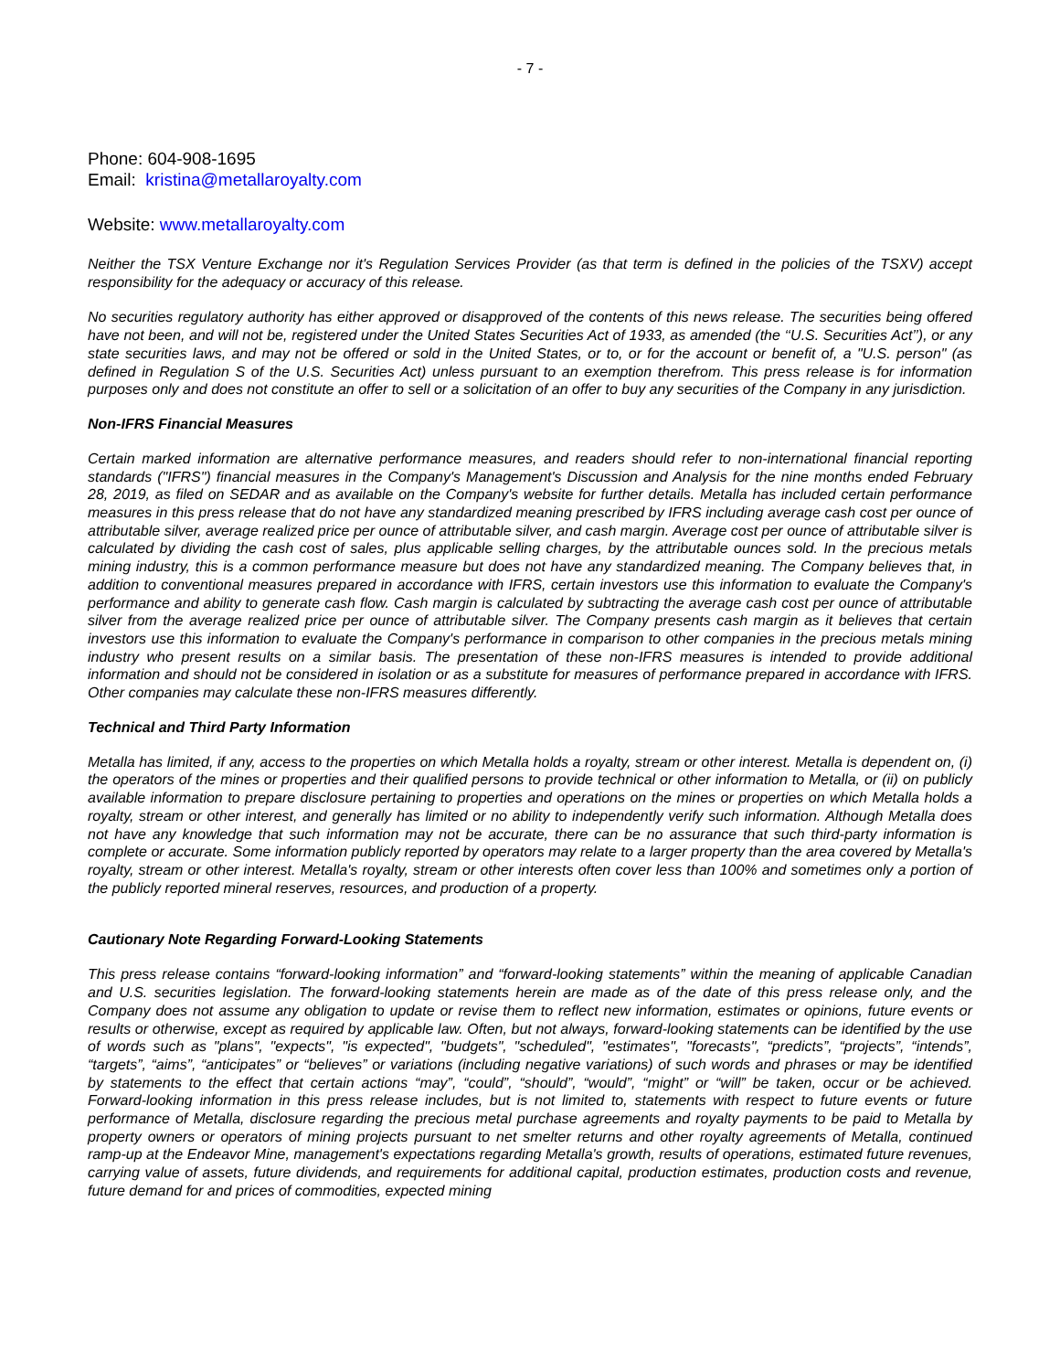- 7 -
Phone: 604-908-1695
Email: kristina@metallaroyalty.com
Website: www.metallaroyalty.com
Neither the TSX Venture Exchange nor it's Regulation Services Provider (as that term is defined in the policies of the TSXV) accept responsibility for the adequacy or accuracy of this release.
No securities regulatory authority has either approved or disapproved of the contents of this news release. The securities being offered have not been, and will not be, registered under the United States Securities Act of 1933, as amended (the ‘‘U.S. Securities Act’’), or any state securities laws, and may not be offered or sold in the United States, or to, or for the account or benefit of, a "U.S. person" (as defined in Regulation S of the U.S. Securities Act) unless pursuant to an exemption therefrom. This press release is for information purposes only and does not constitute an offer to sell or a solicitation of an offer to buy any securities of the Company in any jurisdiction.
Non-IFRS Financial Measures
Certain marked information are alternative performance measures, and readers should refer to non-international financial reporting standards ("IFRS") financial measures in the Company's Management's Discussion and Analysis for the nine months ended February 28, 2019, as filed on SEDAR and as available on the Company's website for further details. Metalla has included certain performance measures in this press release that do not have any standardized meaning prescribed by IFRS including average cash cost per ounce of attributable silver, average realized price per ounce of attributable silver, and cash margin. Average cost per ounce of attributable silver is calculated by dividing the cash cost of sales, plus applicable selling charges, by the attributable ounces sold. In the precious metals mining industry, this is a common performance measure but does not have any standardized meaning. The Company believes that, in addition to conventional measures prepared in accordance with IFRS, certain investors use this information to evaluate the Company's performance and ability to generate cash flow. Cash margin is calculated by subtracting the average cash cost per ounce of attributable silver from the average realized price per ounce of attributable silver. The Company presents cash margin as it believes that certain investors use this information to evaluate the Company's performance in comparison to other companies in the precious metals mining industry who present results on a similar basis. The presentation of these non-IFRS measures is intended to provide additional information and should not be considered in isolation or as a substitute for measures of performance prepared in accordance with IFRS. Other companies may calculate these non-IFRS measures differently.
Technical and Third Party Information
Metalla has limited, if any, access to the properties on which Metalla holds a royalty, stream or other interest. Metalla is dependent on, (i) the operators of the mines or properties and their qualified persons to provide technical or other information to Metalla, or (ii) on publicly available information to prepare disclosure pertaining to properties and operations on the mines or properties on which Metalla holds a royalty, stream or other interest, and generally has limited or no ability to independently verify such information. Although Metalla does not have any knowledge that such information may not be accurate, there can be no assurance that such third-party information is complete or accurate. Some information publicly reported by operators may relate to a larger property than the area covered by Metalla's royalty, stream or other interest. Metalla's royalty, stream or other interests often cover less than 100% and sometimes only a portion of the publicly reported mineral reserves, resources, and production of a property.
Cautionary Note Regarding Forward-Looking Statements
This press release contains “forward-looking information” and “forward-looking statements” within the meaning of applicable Canadian and U.S. securities legislation. The forward-looking statements herein are made as of the date of this press release only, and the Company does not assume any obligation to update or revise them to reflect new information, estimates or opinions, future events or results or otherwise, except as required by applicable law. Often, but not always, forward-looking statements can be identified by the use of words such as "plans", "expects", "is expected", "budgets", "scheduled", "estimates", "forecasts", “predicts”, “projects”, “intends”, “targets”, “aims”, “anticipates” or “believes” or variations (including negative variations) of such words and phrases or may be identified by statements to the effect that certain actions “may”, “could”, “should”, “would”, “might” or “will” be taken, occur or be achieved. Forward-looking information in this press release includes, but is not limited to, statements with respect to future events or future performance of Metalla, disclosure regarding the precious metal purchase agreements and royalty payments to be paid to Metalla by property owners or operators of mining projects pursuant to net smelter returns and other royalty agreements of Metalla, continued ramp-up at the Endeavor Mine, management's expectations regarding Metalla's growth, results of operations, estimated future revenues, carrying value of assets, future dividends, and requirements for additional capital, production estimates, production costs and revenue, future demand for and prices of commodities, expected mining